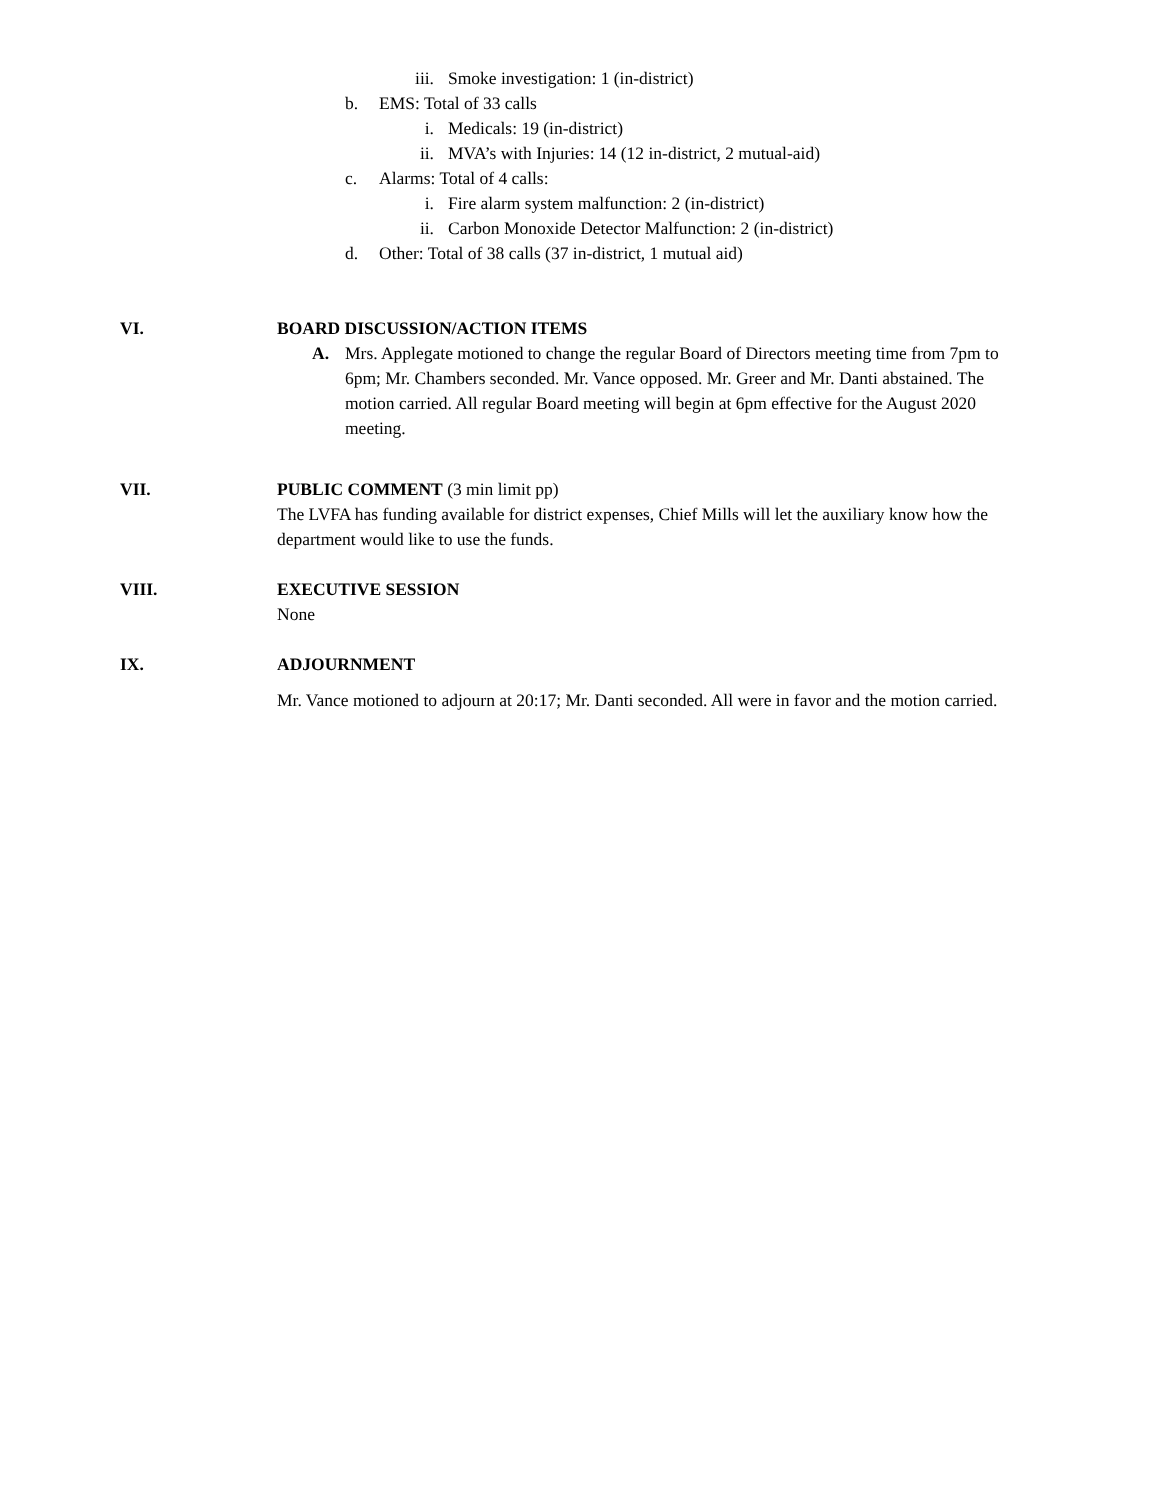iii. Smoke investigation: 1 (in-district)
b. EMS: Total of 33 calls
i. Medicals: 19 (in-district)
ii. MVA’s with Injuries: 14 (12 in-district, 2 mutual-aid)
c. Alarms: Total of 4 calls:
i. Fire alarm system malfunction: 2 (in-district)
ii. Carbon Monoxide Detector Malfunction: 2 (in-district)
d. Other: Total of 38 calls (37 in-district, 1 mutual aid)
VI. BOARD DISCUSSION/ACTION ITEMS
A. Mrs. Applegate motioned to change the regular Board of Directors meeting time from 7pm to 6pm; Mr. Chambers seconded. Mr. Vance opposed. Mr. Greer and Mr. Danti abstained. The motion carried. All regular Board meeting will begin at 6pm effective for the August 2020 meeting.
VII. PUBLIC COMMENT (3 min limit pp)
The LVFA has funding available for district expenses, Chief Mills will let the auxiliary know how the department would like to use the funds.
VIII. EXECUTIVE SESSION
None
IX. ADJOURNMENT
Mr. Vance motioned to adjourn at 20:17; Mr. Danti seconded. All were in favor and the motion carried.